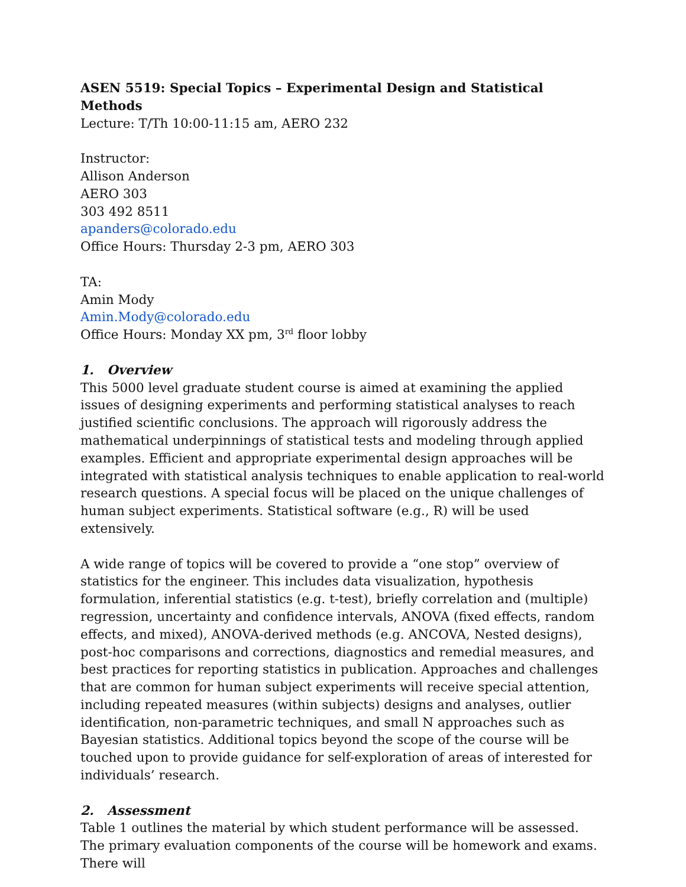ASEN 5519: Special Topics – Experimental Design and Statistical Methods
Lecture: T/Th 10:00-11:15 am, AERO 232
Instructor:
Allison Anderson
AERO 303
303 492 8511
apanders@colorado.edu
Office Hours: Thursday 2-3 pm, AERO 303
TA:
Amin Mody
Amin.Mody@colorado.edu
Office Hours: Monday XX pm, 3<sup>rd</sup> floor lobby
1. Overview
This 5000 level graduate student course is aimed at examining the applied issues of designing experiments and performing statistical analyses to reach justified scientific conclusions. The approach will rigorously address the mathematical underpinnings of statistical tests and modeling through applied examples. Efficient and appropriate experimental design approaches will be integrated with statistical analysis techniques to enable application to real-world research questions. A special focus will be placed on the unique challenges of human subject experiments. Statistical software (e.g., R) will be used extensively.
A wide range of topics will be covered to provide a “one stop” overview of statistics for the engineer. This includes data visualization, hypothesis formulation, inferential statistics (e.g. t-test), briefly correlation and (multiple) regression, uncertainty and confidence intervals, ANOVA (fixed effects, random effects, and mixed), ANOVA-derived methods (e.g. ANCOVA, Nested designs), post-hoc comparisons and corrections, diagnostics and remedial measures, and best practices for reporting statistics in publication. Approaches and challenges that are common for human subject experiments will receive special attention, including repeated measures (within subjects) designs and analyses, outlier identification, non-parametric techniques, and small N approaches such as Bayesian statistics. Additional topics beyond the scope of the course will be touched upon to provide guidance for self-exploration of areas of interested for individuals’ research.
2. Assessment
Table 1 outlines the material by which student performance will be assessed. The primary evaluation components of the course will be homework and exams. There will